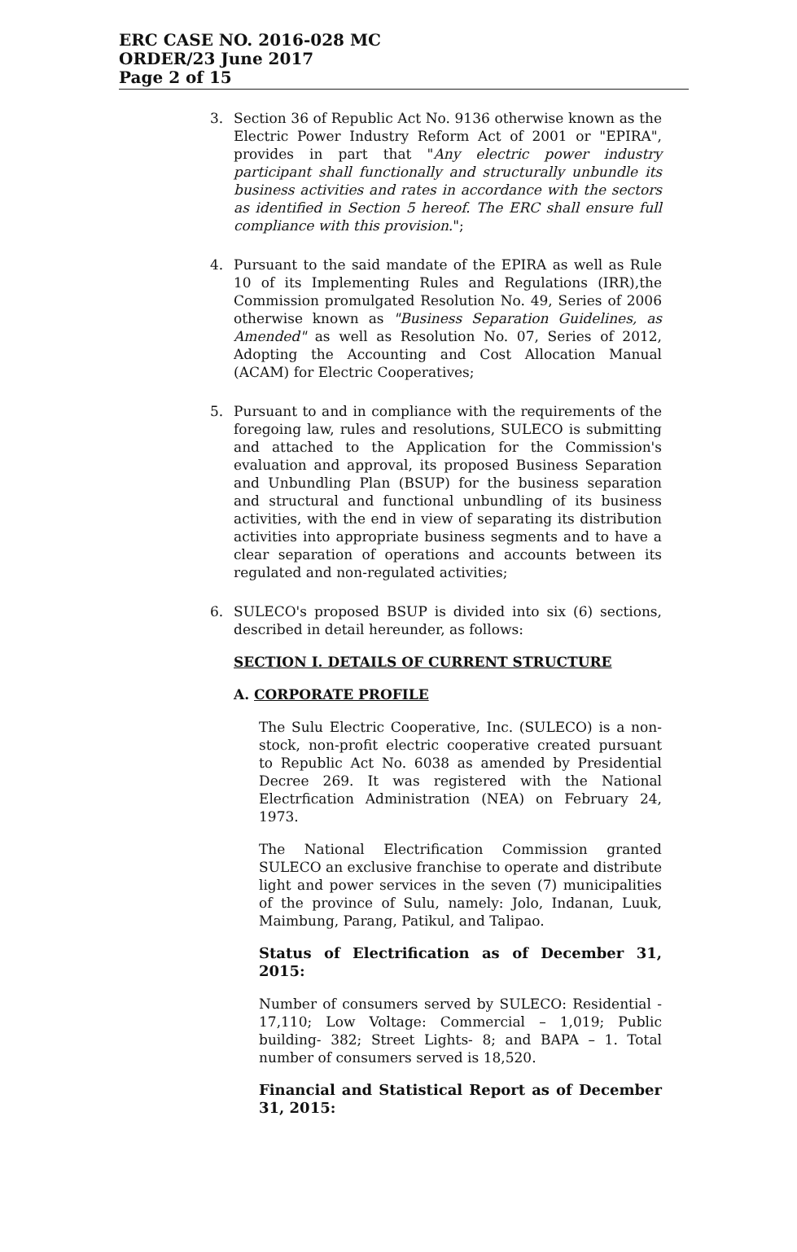ERC CASE NO. 2016-028 MC
ORDER/23 June 2017
Page 2 of 15
3. Section 36 of Republic Act No. 9136 otherwise known as the Electric Power Industry Reform Act of 2001 or "EPIRA", provides in part that "Any electric power industry participant shall functionally and structurally unbundle its business activities and rates in accordance with the sectors as identified in Section 5 hereof. The ERC shall ensure full compliance with this provision.";
4. Pursuant to the said mandate of the EPIRA as well as Rule 10 of its Implementing Rules and Regulations (IRR),the Commission promulgated Resolution No. 49, Series of 2006 otherwise known as "Business Separation Guidelines, as Amended" as well as Resolution No. 07, Series of 2012, Adopting the Accounting and Cost Allocation Manual (ACAM) for Electric Cooperatives;
5. Pursuant to and in compliance with the requirements of the foregoing law, rules and resolutions, SULECO is submitting and attached to the Application for the Commission's evaluation and approval, its proposed Business Separation and Unbundling Plan (BSUP) for the business separation and structural and functional unbundling of its business activities, with the end in view of separating its distribution activities into appropriate business segments and to have a clear separation of operations and accounts between its regulated and non-regulated activities;
6. SULECO's proposed BSUP is divided into six (6) sections, described in detail hereunder, as follows:
SECTION I. DETAILS OF CURRENT STRUCTURE
A. CORPORATE PROFILE
The Sulu Electric Cooperative, Inc. (SULECO) is a non-stock, non-profit electric cooperative created pursuant to Republic Act No. 6038 as amended by Presidential Decree 269. It was registered with the National Electrfication Administration (NEA) on February 24, 1973.
The National Electrification Commission granted SULECO an exclusive franchise to operate and distribute light and power services in the seven (7) municipalities of the province of Sulu, namely: Jolo, Indanan, Luuk, Maimbung, Parang, Patikul, and Talipao.
Status of Electrification as of December 31, 2015:
Number of consumers served by SULECO: Residential - 17,110; Low Voltage: Commercial – 1,019; Public building- 382; Street Lights- 8; and BAPA – 1. Total number of consumers served is 18,520.
Financial and Statistical Report as of December 31, 2015: